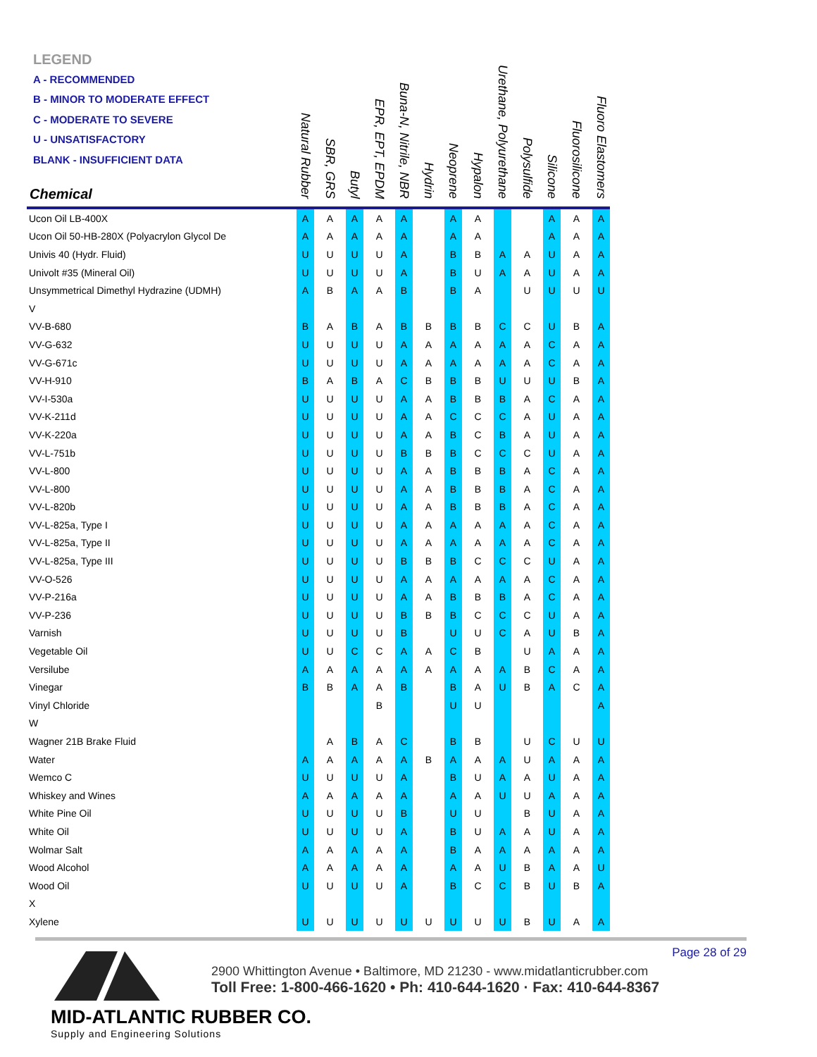LEGEND
A - RECOMMENDED
B - MINOR TO MODERATE EFFECT
C - MODERATE TO SEVERE
U - UNSATISFACTORY
BLANK - INSUFFICIENT DATA
| Chemical | Natural Rubber | SBR, GRS | Butyl | EPR, EPT, EPDM | Buna-N, Nitrile, NBR | Hydrin | Neoprene | Hypalon | Urethane, Polyurethane | Polysulfide | Silicone | Fluorosilicone | Fluoro Elastomers |
| --- | --- | --- | --- | --- | --- | --- | --- | --- | --- | --- | --- | --- | --- |
| Ucon Oil LB-400X | A | A | A | A | A | | A | A | | | A | A | A |
| Ucon Oil 50-HB-280X (Polyacrylon Glycol De | A | A | A | A | A | | A | A | | | A | A | A |
| Univis 40 (Hydr. Fluid) | U | U | U | U | A | | B | B | A | A | U | A | A |
| Univolt #35 (Mineral Oil) | U | U | U | U | A | | B | U | A | A | U | A | A |
| Unsymmetrical Dimethyl Hydrazine (UDMH) | A | B | A | A | B | | B | A | | U | U | U | U |
| V | | | | | | | | | | | | | |
| VV-B-680 | B | A | B | A | B | B | B | B | C | C | U | B | A |
| VV-G-632 | U | U | U | U | A | A | A | A | A | A | C | A | A |
| VV-G-671c | U | U | U | U | A | A | A | A | A | A | C | A | A |
| VV-H-910 | B | A | B | A | C | B | B | B | U | U | U | B | A |
| VV-I-530a | U | U | U | U | A | A | B | B | B | A | C | A | A |
| VV-K-211d | U | U | U | U | A | A | C | C | C | A | U | A | A |
| VV-K-220a | U | U | U | U | A | A | B | C | B | A | U | A | A |
| VV-L-751b | U | U | U | U | B | B | B | C | C | C | U | A | A |
| VV-L-800 | U | U | U | U | A | A | B | B | B | A | C | A | A |
| VV-L-800 | U | U | U | U | A | A | B | B | B | A | C | A | A |
| VV-L-820b | U | U | U | U | A | A | B | B | B | A | C | A | A |
| VV-L-825a, Type I | U | U | U | U | A | A | A | A | A | A | C | A | A |
| VV-L-825a, Type II | U | U | U | U | A | A | A | A | A | A | C | A | A |
| VV-L-825a, Type III | U | U | U | U | B | B | B | C | C | C | U | A | A |
| VV-O-526 | U | U | U | U | A | A | A | A | A | A | C | A | A |
| VV-P-216a | U | U | U | U | A | A | B | B | B | A | C | A | A |
| VV-P-236 | U | U | U | U | B | B | B | C | C | C | U | A | A |
| Varnish | U | U | U | U | B | | U | U | C | A | U | B | A |
| Vegetable Oil | U | U | C | C | A | A | C | B | | U | A | A | A |
| Versilube | A | A | A | A | A | A | A | A | A | B | C | A | A |
| Vinegar | B | B | A | A | B | | B | A | U | B | A | C | A |
| Vinyl Chloride | | | | B | | | U | U | | | | | A |
| W | | | | | | | | | | | | | |
| Wagner 21B Brake Fluid | | A | B | A | C | | B | B | | U | C | U | U |
| Water | A | A | A | A | A | B | A | A | A | U | A | A | A |
| Wemco C | U | U | U | U | A | | B | U | A | A | U | A | A |
| Whiskey and Wines | A | A | A | A | A | | A | A | U | U | A | A | A |
| White Pine Oil | U | U | U | U | B | | U | U | | B | U | A | A |
| White Oil | U | U | U | U | A | | B | U | A | A | U | A | A |
| Wolmar Salt | A | A | A | A | A | | B | A | A | A | A | A | A |
| Wood Alcohol | A | A | A | A | A | | A | A | U | B | A | A | U |
| Wood Oil | U | U | U | U | A | | B | C | C | B | U | B | A |
| X | | | | | | | | | | | | | |
| Xylene | U | U | U | U | U | U | U | U | U | B | U | A | A |
Page 28 of 29
MID-ATLANTIC RUBBER CO.
Supply and Engineering Solutions
2900 Whittington Avenue • Baltimore, MD 21230 - www.midatlanticrubber.com
Toll Free: 1-800-466-1620 • Ph: 410-644-1620 · Fax: 410-644-8367